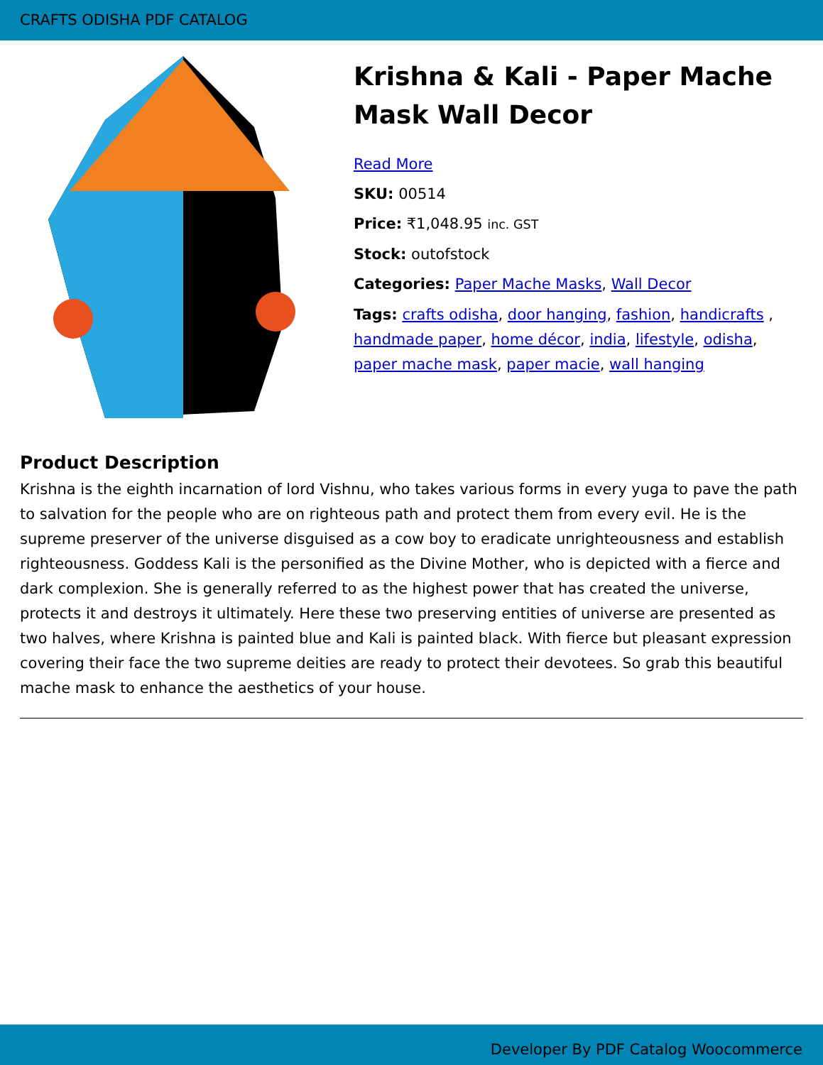CRAFTS ODISHA PDF CATALOG
Krishna & Kali - Paper Mache Mask Wall Decor
Read More
SKU: 00514
Price: ₹1,048.95 inc. GST
Stock: outofstock
Categories: Paper Mache Masks, Wall Decor
Tags: crafts odisha, door hanging, fashion, handicrafts , handmade paper, home décor, india, lifestyle, odisha, paper mache mask, paper macie, wall hanging
Product Description
Krishna is the eighth incarnation of lord Vishnu, who takes various forms in every yuga to pave the path to salvation for the people who are on righteous path and protect them from every evil. He is the supreme preserver of the universe disguised as a cow boy to eradicate unrighteousness and establish righteousness. Goddess Kali is the personified as the Divine Mother, who is depicted with a fierce and dark complexion. She is generally referred to as the highest power that has created the universe, protects it and destroys it ultimately. Here these two preserving entities of universe are presented as two halves, where Krishna is painted blue and Kali is painted black. With fierce but pleasant expression covering their face the two supreme deities are ready to protect their devotees. So grab this beautiful mache mask to enhance the aesthetics of your house.
Developer By PDF Catalog Woocommerce